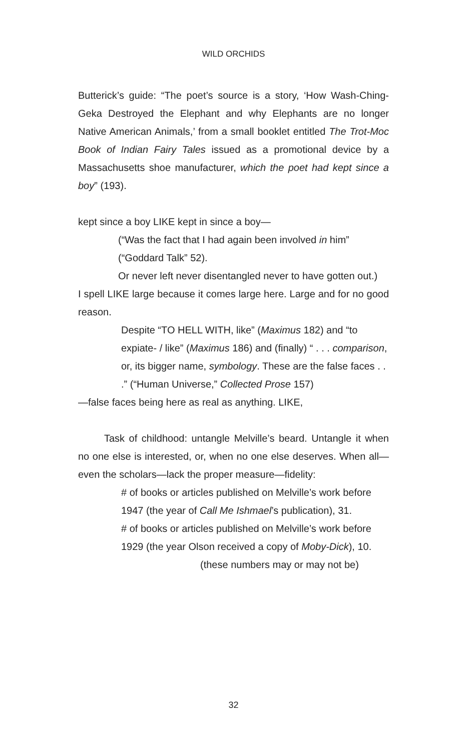WILD ORCHIDS
Butterick’s guide: “The poet’s source is a story, ‘How Wash-Ching-Geka Destroyed the Elephant and why Elephants are no longer Native American Animals,’ from a small booklet entitled The Trot-Moc Book of Indian Fairy Tales issued as a promotional device by a Massachusetts shoe manufacturer, which the poet had kept since a boy” (193).
kept since a boy LIKE kept in since a boy—
(“Was the fact that I had again been involved in him” (“Goddard Talk” 52).
Or never left never disentangled never to have gotten out.)
I spell LIKE large because it comes large here. Large and for no good reason.
Despite “TO HELL WITH, like” (Maximus 182) and “to expiate- / like” (Maximus 186) and (finally) “ . . . comparison, or, its bigger name, symbology. These are the false faces . . .” (“Human Universe,” Collected Prose 157)
—false faces being here as real as anything. LIKE,
Task of childhood: untangle Melville’s beard. Untangle it when no one else is interested, or, when no one else deserves. When all—even the scholars—lack the proper measure—fidelity:
# of books or articles published on Melville’s work before 1947 (the year of Call Me Ishmael’s publication), 31.
# of books or articles published on Melville’s work before 1929 (the year Olson received a copy of Moby-Dick), 10.
(these numbers may or may not be)
32